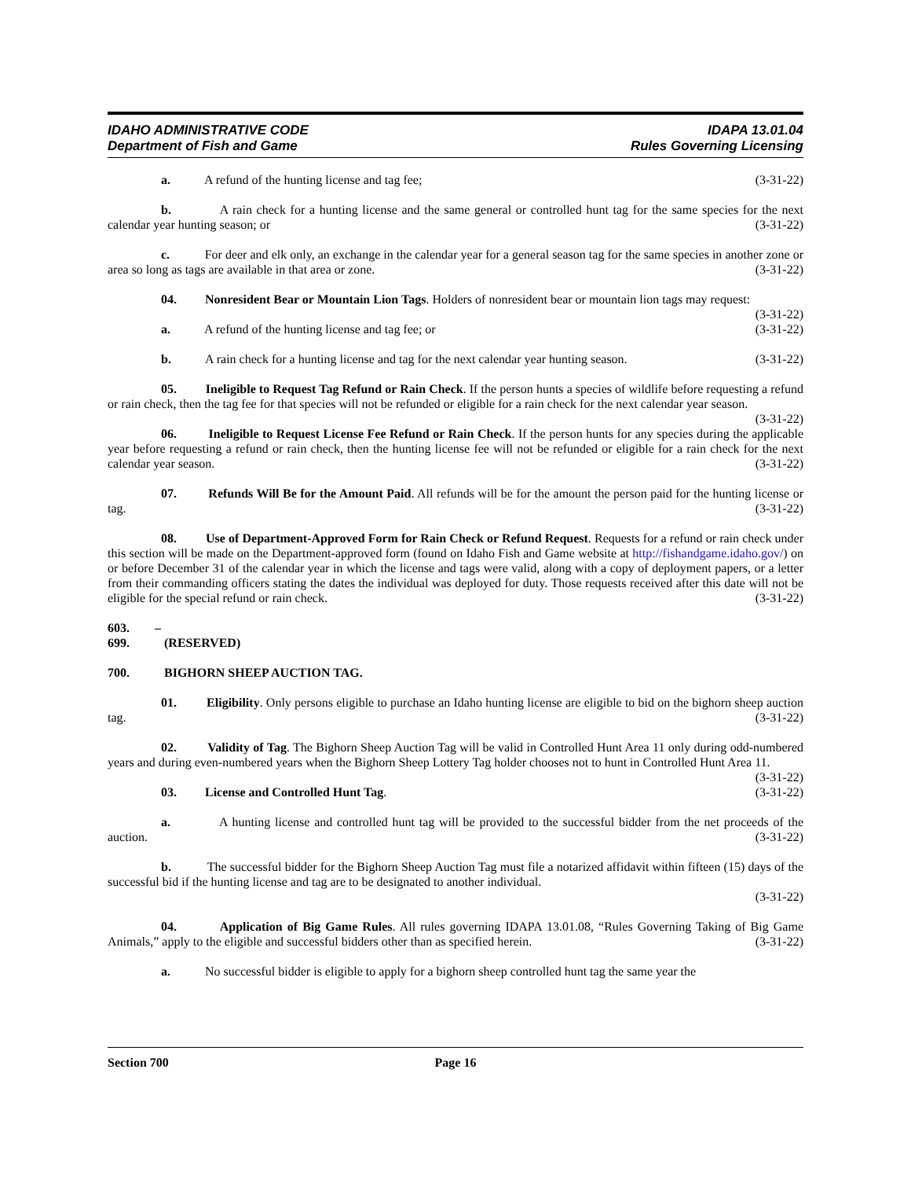IDAHO ADMINISTRATIVE CODE
Department of Fish and Game
IDAPA 13.01.04
Rules Governing Licensing
a. A refund of the hunting license and tag fee; (3-31-22)
b. A rain check for a hunting license and the same general or controlled hunt tag for the same species for the next calendar year hunting season; or (3-31-22)
c. For deer and elk only, an exchange in the calendar year for a general season tag for the same species in another zone or area so long as tags are available in that area or zone. (3-31-22)
04. Nonresident Bear or Mountain Lion Tags. Holders of nonresident bear or mountain lion tags may request: (3-31-22)
a. A refund of the hunting license and tag fee; or (3-31-22)
b. A rain check for a hunting license and tag for the next calendar year hunting season. (3-31-22)
05. Ineligible to Request Tag Refund or Rain Check. If the person hunts a species of wildlife before requesting a refund or rain check, then the tag fee for that species will not be refunded or eligible for a rain check for the next calendar year season. (3-31-22)
06. Ineligible to Request License Fee Refund or Rain Check. If the person hunts for any species during the applicable year before requesting a refund or rain check, then the hunting license fee will not be refunded or eligible for a rain check for the next calendar year season. (3-31-22)
07. Refunds Will Be for the Amount Paid. All refunds will be for the amount the person paid for the hunting license or tag. (3-31-22)
08. Use of Department-Approved Form for Rain Check or Refund Request. Requests for a refund or rain check under this section will be made on the Department-approved form (found on Idaho Fish and Game website at http://fishandgame.idaho.gov/) on or before December 31 of the calendar year in which the license and tags were valid, along with a copy of deployment papers, or a letter from their commanding officers stating the dates the individual was deployed for duty. Those requests received after this date will not be eligible for the special refund or rain check. (3-31-22)
603. – 699. (RESERVED)
700. BIGHORN SHEEP AUCTION TAG.
01. Eligibility. Only persons eligible to purchase an Idaho hunting license are eligible to bid on the bighorn sheep auction tag. (3-31-22)
02. Validity of Tag. The Bighorn Sheep Auction Tag will be valid in Controlled Hunt Area 11 only during odd-numbered years and during even-numbered years when the Bighorn Sheep Lottery Tag holder chooses not to hunt in Controlled Hunt Area 11. (3-31-22)
03. License and Controlled Hunt Tag. (3-31-22)
a. A hunting license and controlled hunt tag will be provided to the successful bidder from the net proceeds of the auction. (3-31-22)
b. The successful bidder for the Bighorn Sheep Auction Tag must file a notarized affidavit within fifteen (15) days of the successful bid if the hunting license and tag are to be designated to another individual.
(3-31-22)
04. Application of Big Game Rules. All rules governing IDAPA 13.01.08, “Rules Governing Taking of Big Game Animals,” apply to the eligible and successful bidders other than as specified herein. (3-31-22)
a. No successful bidder is eligible to apply for a bighorn sheep controlled hunt tag the same year the
Section 700 Page 16